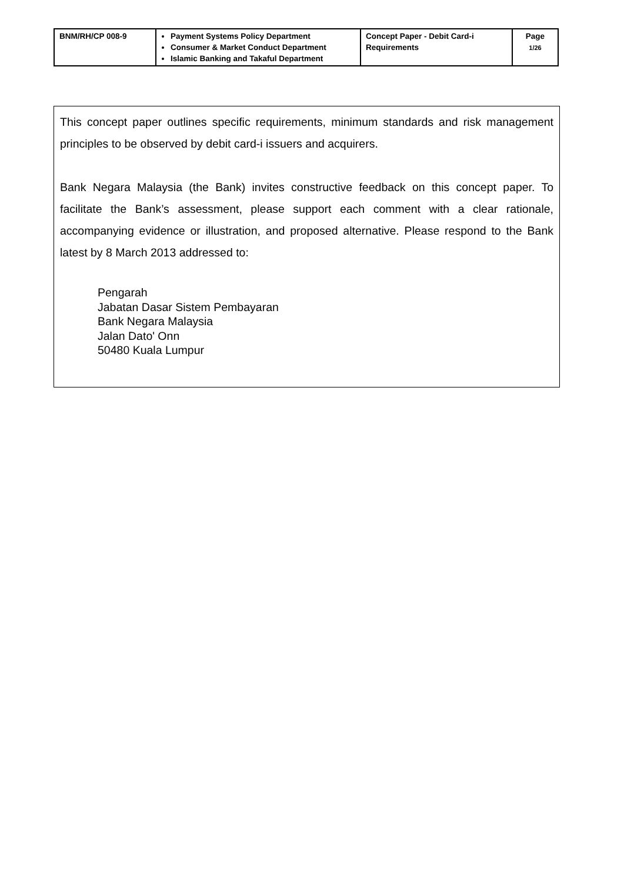| BNM/RH/CP 008-9 | Payment Systems Policy Department Consumer & Market Conduct Department Islamic Banking and Takaful Department | Concept Paper - Debit Card-i Requirements | Page 1/26 |
This concept paper outlines specific requirements, minimum standards and risk management principles to be observed by debit card-i issuers and acquirers.
Bank Negara Malaysia (the Bank) invites constructive feedback on this concept paper. To facilitate the Bank’s assessment, please support each comment with a clear rationale, accompanying evidence or illustration, and proposed alternative. Please respond to the Bank latest by 8 March 2013 addressed to:
Pengarah
Jabatan Dasar Sistem Pembayaran
Bank Negara Malaysia
Jalan Dato' Onn
50480 Kuala Lumpur